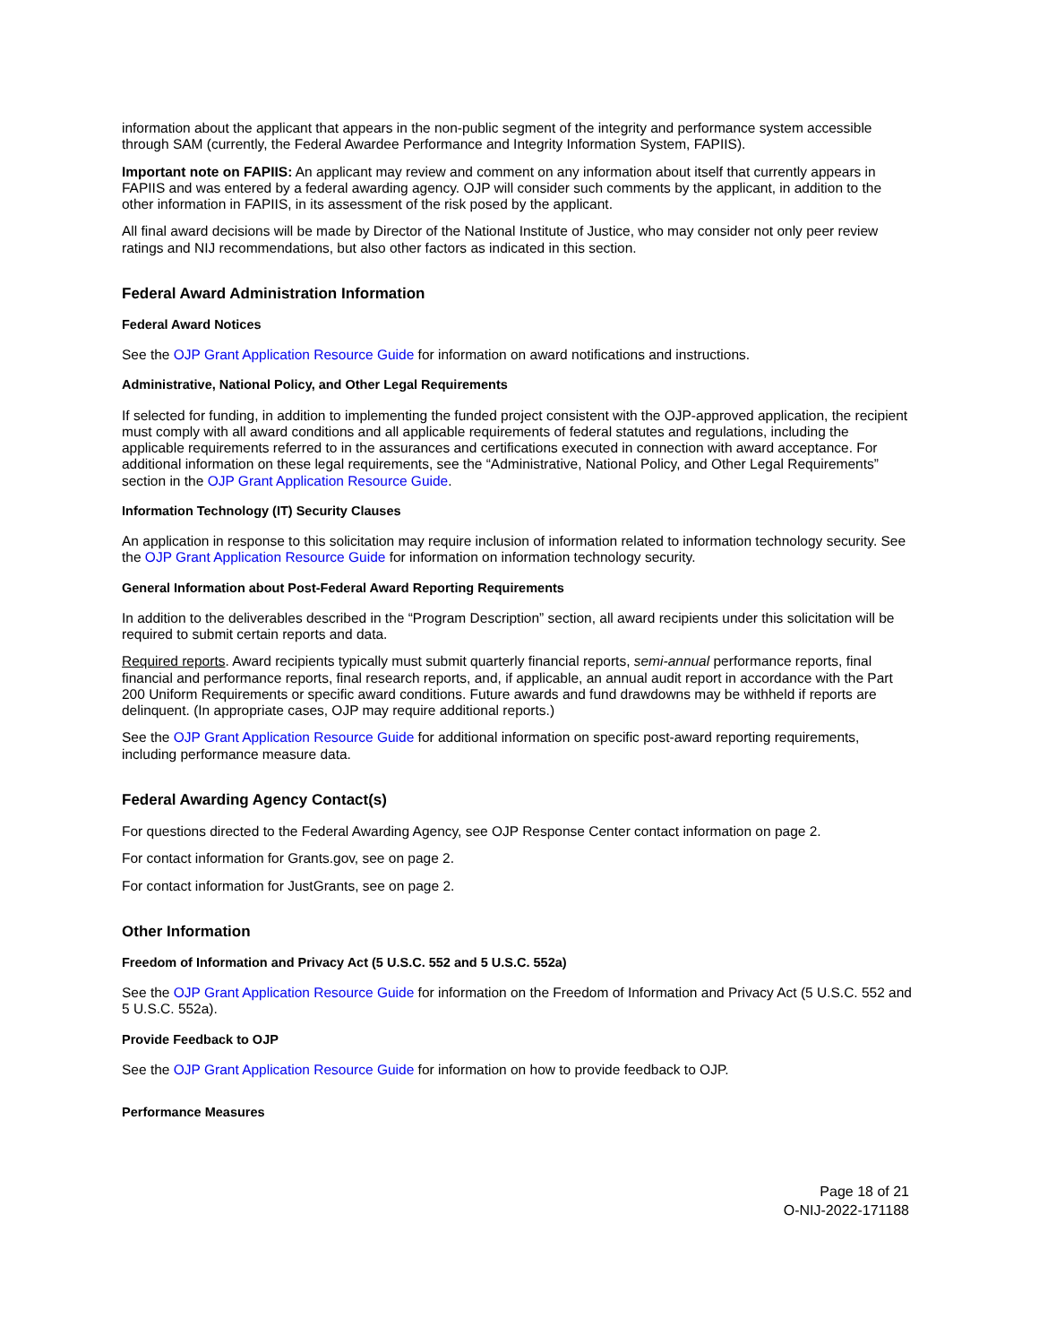information about the applicant that appears in the non-public segment of the integrity and performance system accessible through SAM (currently, the Federal Awardee Performance and Integrity Information System, FAPIIS).
Important note on FAPIIS: An applicant may review and comment on any information about itself that currently appears in FAPIIS and was entered by a federal awarding agency. OJP will consider such comments by the applicant, in addition to the other information in FAPIIS, in its assessment of the risk posed by the applicant.
All final award decisions will be made by Director of the National Institute of Justice, who may consider not only peer review ratings and NIJ recommendations, but also other factors as indicated in this section.
Federal Award Administration Information
Federal Award Notices
See the OJP Grant Application Resource Guide for information on award notifications and instructions.
Administrative, National Policy, and Other Legal Requirements
If selected for funding, in addition to implementing the funded project consistent with the OJP-approved application, the recipient must comply with all award conditions and all applicable requirements of federal statutes and regulations, including the applicable requirements referred to in the assurances and certifications executed in connection with award acceptance. For additional information on these legal requirements, see the “Administrative, National Policy, and Other Legal Requirements” section in the OJP Grant Application Resource Guide.
Information Technology (IT) Security Clauses
An application in response to this solicitation may require inclusion of information related to information technology security. See the OJP Grant Application Resource Guide for information on information technology security.
General Information about Post-Federal Award Reporting Requirements
In addition to the deliverables described in the “Program Description” section, all award recipients under this solicitation will be required to submit certain reports and data.
Required reports. Award recipients typically must submit quarterly financial reports, semi-annual performance reports, final financial and performance reports, final research reports, and, if applicable, an annual audit report in accordance with the Part 200 Uniform Requirements or specific award conditions. Future awards and fund drawdowns may be withheld if reports are delinquent. (In appropriate cases, OJP may require additional reports.)
See the OJP Grant Application Resource Guide for additional information on specific post-award reporting requirements, including performance measure data.
Federal Awarding Agency Contact(s)
For questions directed to the Federal Awarding Agency, see OJP Response Center contact information on page 2.
For contact information for Grants.gov, see on page 2.
For contact information for JustGrants, see on page 2.
Other Information
Freedom of Information and Privacy Act (5 U.S.C. 552 and 5 U.S.C. 552a)
See the OJP Grant Application Resource Guide for information on the Freedom of Information and Privacy Act (5 U.S.C. 552 and 5 U.S.C. 552a).
Provide Feedback to OJP
See the OJP Grant Application Resource Guide for information on how to provide feedback to OJP.
Performance Measures
Page 18 of 21
O-NIJ-2022-171188